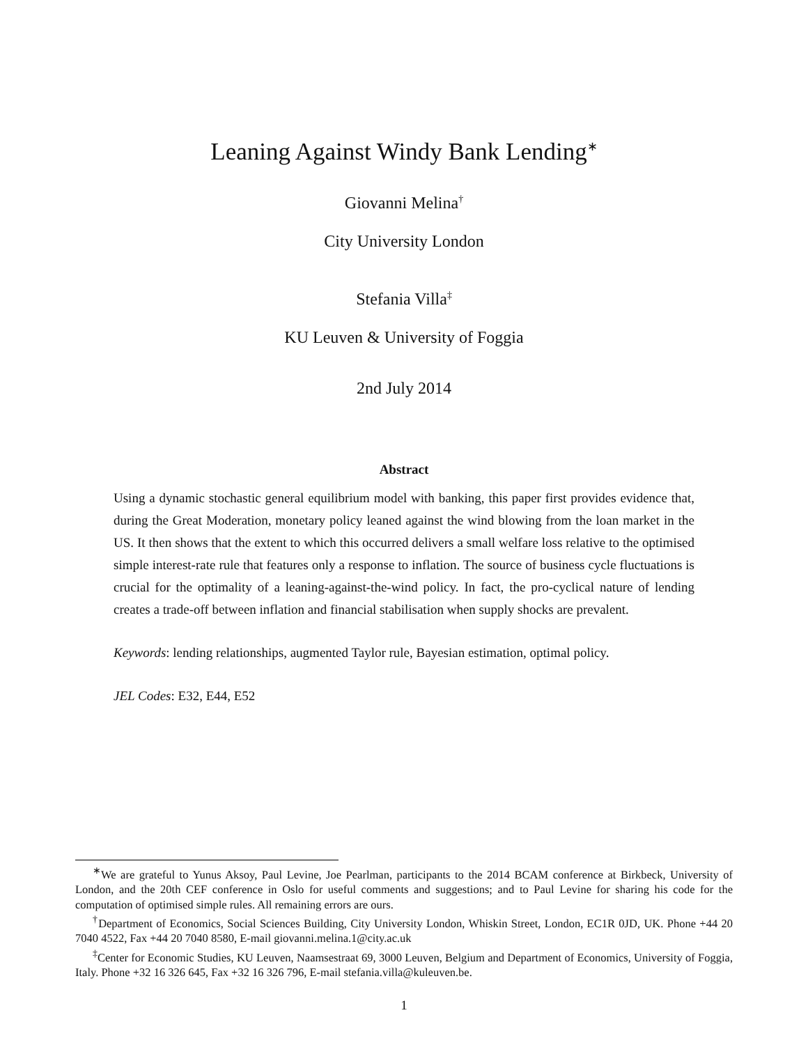Leaning Against Windy Bank Lending<sup>∗</sup>
Giovanni Melina<sup>†</sup>
City University London
Stefania Villa<sup>‡</sup>
KU Leuven & University of Foggia
2nd July 2014
Abstract
Using a dynamic stochastic general equilibrium model with banking, this paper first provides evidence that, during the Great Moderation, monetary policy leaned against the wind blowing from the loan market in the US. It then shows that the extent to which this occurred delivers a small welfare loss relative to the optimised simple interest-rate rule that features only a response to inflation. The source of business cycle fluctuations is crucial for the optimality of a leaning-against-the-wind policy. In fact, the pro-cyclical nature of lending creates a trade-off between inflation and financial stabilisation when supply shocks are prevalent.
Keywords: lending relationships, augmented Taylor rule, Bayesian estimation, optimal policy.
JEL Codes: E32, E44, E52
<sup>∗</sup>We are grateful to Yunus Aksoy, Paul Levine, Joe Pearlman, participants to the 2014 BCAM conference at Birkbeck, University of London, and the 20th CEF conference in Oslo for useful comments and suggestions; and to Paul Levine for sharing his code for the computation of optimised simple rules. All remaining errors are ours.
<sup>†</sup> Department of Economics, Social Sciences Building, City University London, Whiskin Street, London, EC1R 0JD, UK. Phone +44 20 7040 4522, Fax +44 20 7040 8580, E-mail giovanni.melina.1@city.ac.uk
<sup>‡</sup> Center for Economic Studies, KU Leuven, Naamsestraat 69, 3000 Leuven, Belgium and Department of Economics, University of Foggia, Italy. Phone +32 16 326 645, Fax +32 16 326 796, E-mail stefania.villa@kuleuven.be.
1